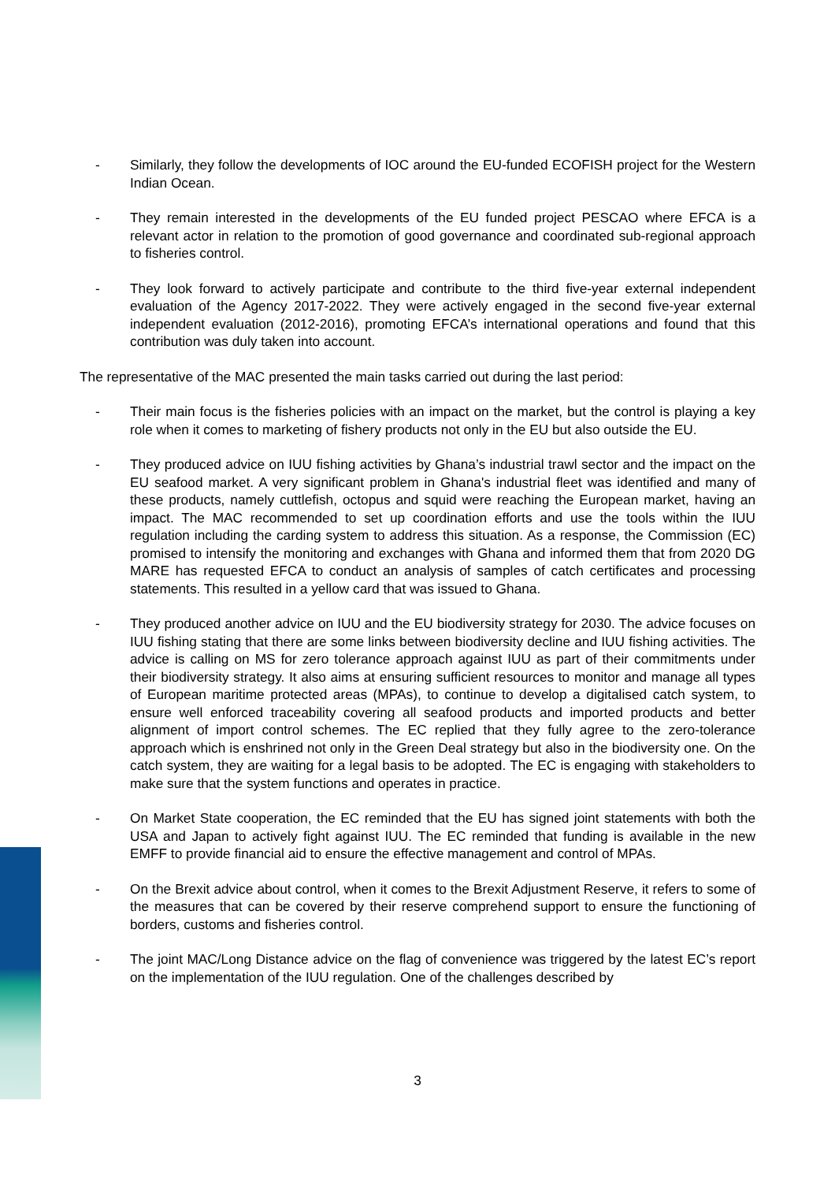- Similarly, they follow the developments of IOC around the EU-funded ECOFISH project for the Western Indian Ocean.
- They remain interested in the developments of the EU funded project PESCAO where EFCA is a relevant actor in relation to the promotion of good governance and coordinated sub-regional approach to fisheries control.
- They look forward to actively participate and contribute to the third five-year external independent evaluation of the Agency 2017-2022. They were actively engaged in the second five-year external independent evaluation (2012-2016), promoting EFCA’s international operations and found that this contribution was duly taken into account.
The representative of the MAC presented the main tasks carried out during the last period:
- Their main focus is the fisheries policies with an impact on the market, but the control is playing a key role when it comes to marketing of fishery products not only in the EU but also outside the EU.
- They produced advice on IUU fishing activities by Ghana’s industrial trawl sector and the impact on the EU seafood market. A very significant problem in Ghana's industrial fleet was identified and many of these products, namely cuttlefish, octopus and squid were reaching the European market, having an impact. The MAC recommended to set up coordination efforts and use the tools within the IUU regulation including the carding system to address this situation. As a response, the Commission (EC) promised to intensify the monitoring and exchanges with Ghana and informed them that from 2020 DG MARE has requested EFCA to conduct an analysis of samples of catch certificates and processing statements. This resulted in a yellow card that was issued to Ghana.
- They produced another advice on IUU and the EU biodiversity strategy for 2030. The advice focuses on IUU fishing stating that there are some links between biodiversity decline and IUU fishing activities. The advice is calling on MS for zero tolerance approach against IUU as part of their commitments under their biodiversity strategy. It also aims at ensuring sufficient resources to monitor and manage all types of European maritime protected areas (MPAs), to continue to develop a digitalised catch system, to ensure well enforced traceability covering all seafood products and imported products and better alignment of import control schemes. The EC replied that they fully agree to the zero-tolerance approach which is enshrined not only in the Green Deal strategy but also in the biodiversity one. On the catch system, they are waiting for a legal basis to be adopted. The EC is engaging with stakeholders to make sure that the system functions and operates in practice.
- On Market State cooperation, the EC reminded that the EU has signed joint statements with both the USA and Japan to actively fight against IUU. The EC reminded that funding is available in the new EMFF to provide financial aid to ensure the effective management and control of MPAs.
- On the Brexit advice about control, when it comes to the Brexit Adjustment Reserve, it refers to some of the measures that can be covered by their reserve comprehend support to ensure the functioning of borders, customs and fisheries control.
- The joint MAC/Long Distance advice on the flag of convenience was triggered by the latest EC’s report on the implementation of the IUU regulation. One of the challenges described by
3